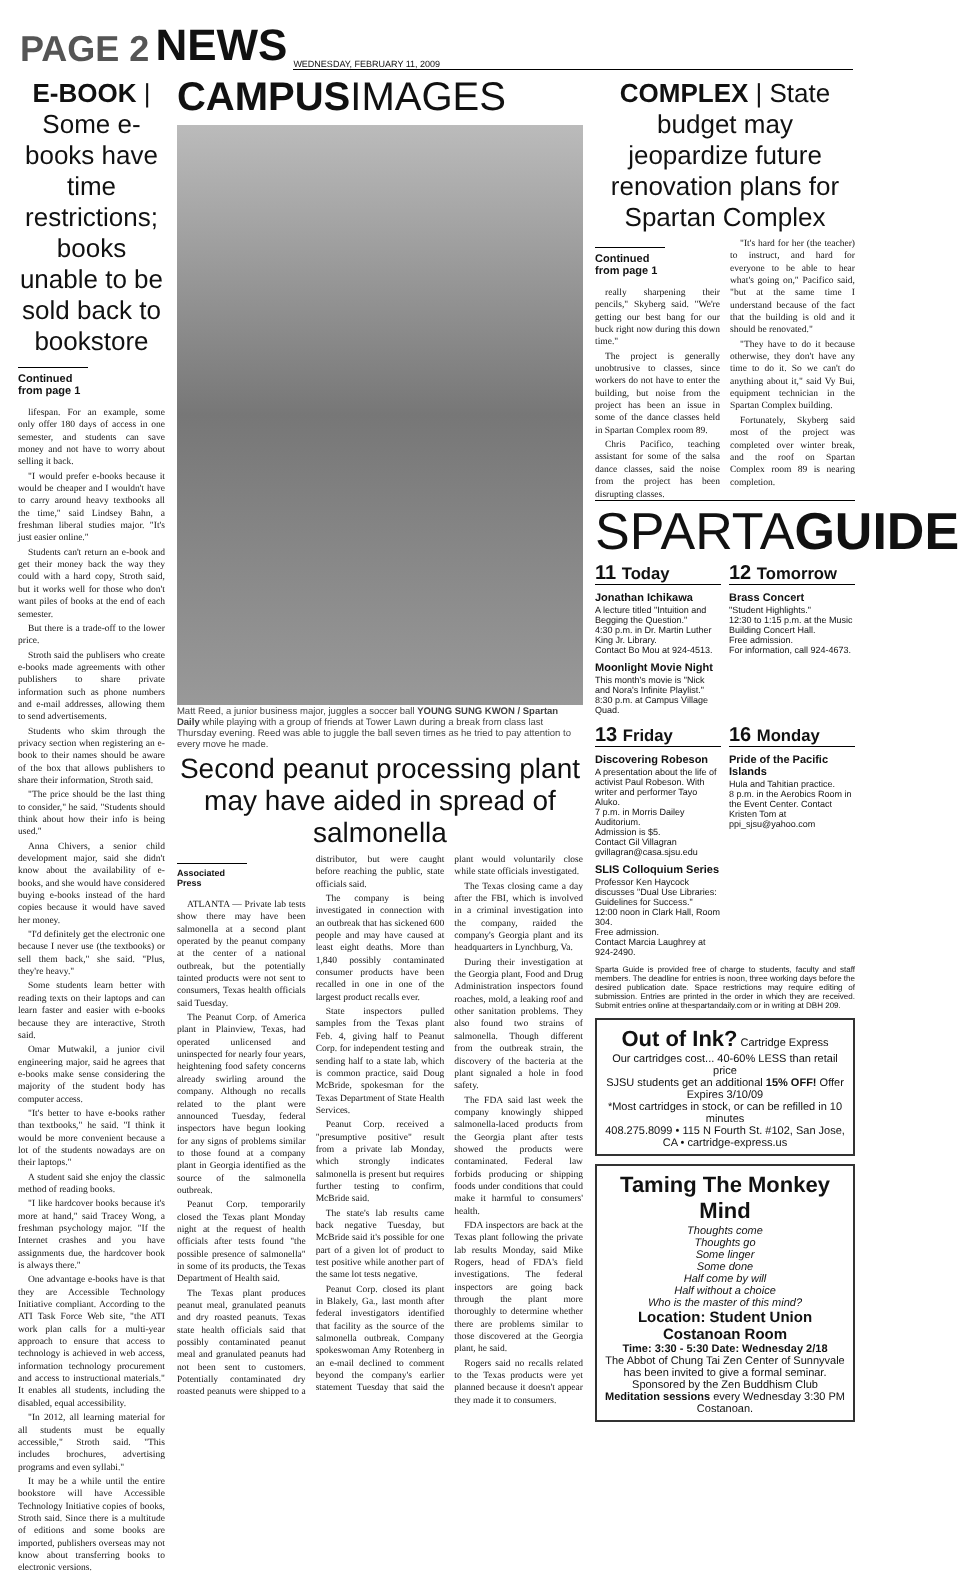PAGE 2 NEWS WEDNESDAY, FEBRUARY 11, 2009
E-BOOK | Some e-books have time restrictions; books unable to be sold back to bookstore
Continued from page 1
lifespan. For an example, some only offer 180 days of access in one semester, and students can save money and not have to worry about selling it back.
"I would prefer e-books because it would be cheaper and I wouldn't have to carry around heavy textbooks all the time," said Lindsey Bahn, a freshman liberal studies major. "It's just easier online."
Students can't return an e-book and get their money back the way they could with a hard copy, Stroth said, but it works well for those who don't want piles of books at the end of each semester.
But there is a trade-off to the lower price.
Stroth said the publisers who create e-books made agreements with other publishers to share private information such as phone numbers and e-mail addresses, allowing them to send advertisements.
Students who skim through the privacy section when registering an e-book to their names should be aware of the box that allows publishers to share their information, Stroth said.
"The price should be the last thing to consider," he said. "Students should think about how their info is being used."
Anna Chivers, a senior child development major, said she didn't know about the availability of e-books, and she would have considered buying e-books instead of the hard copies because it would have saved her money.
"I'd definitely get the electronic one because I never use (the textbooks) or sell them back," she said. "Plus, they're heavy."
Some students learn better with reading texts on their laptops and can learn faster and easier with e-books because they are interactive, Stroth said.
Omar Mutwakil, a junior civil engineering major, said he agrees that e-books make sense considering the majority of the student body has computer access.
"It's better to have e-books rather than textbooks," he said. "I think it would be more convenient because a lot of the students nowadays are on their laptops."
A student said she enjoy the classic method of reading books.
"I like hardcover books because it's more at hand," said Tracey Wong, a freshman psychology major. "If the Internet crashes and you have assignments due, the hardcover book is always there."
One advantage e-books have is that they are Accessible Technology Initiative compliant. According to the ATI Task Force Web site, "the ATI work plan calls for a multi-year approach to ensure that access to technology is achieved in web access, information technology procurement and access to instructional materials." It enables all students, including the disabled, equal accessibility.
"In 2012, all learning material for all students must be equally accessible," Stroth said. "This includes brochures, advertising programs and even syllabi."
It may be a while until the entire bookstore will have Accessible Technology Initiative copies of books, Stroth said. Since there is a multitude of editions and some books are imported, publishers overseas may not know about transferring books to electronic versions.
CAMPUSIMAGES
Matt Reed, a junior business major, juggles a soccer ball YOUNG SUNG KWON / Spartan Daily while playing with a group of friends at Tower Lawn during a break from class last Thursday evening. Reed was able to juggle the ball seven times as he tried to pay attention to every move he made.
Second peanut processing plant may have aided in spread of salmonella
Associated Press
ATLANTA — Private lab tests show there may have been salmonella at a second plant operated by the peanut company at the center of a national outbreak, but the potentially tainted products were not sent to consumers, Texas health officials said Tuesday.
The Peanut Corp. of America plant in Plainview, Texas, had operated unlicensed and uninspected for nearly four years, heightening food safety concerns already swirling around the company. Although no recalls related to the plant were announced Tuesday, federal inspectors have begun looking for any signs of problems similar to those found at a company plant in Georgia identified as the source of the salmonella outbreak.
Peanut Corp. temporarily closed the Texas plant Monday night at the request of health officials after tests found "the possible presence of salmonella" in some of its products, the Texas Department of Health said.
The Texas plant produces peanut meal, granulated peanuts and dry roasted peanuts. Texas state health officials said that possibly contaminated peanut meal and granulated peanuts had not been sent to customers. Potentially contaminated dry roasted peanuts were shipped to a distributor, but were caught before reaching the public, state officials said.
The company is being investigated in connection with an outbreak that has sickened 600 people and may have caused at least eight deaths. More than 1,840 possibly contaminated consumer products have been recalled in one in one of the largest product recalls ever.
State inspectors pulled samples from the Texas plant Feb. 4, giving half to Peanut Corp. for independent testing and sending half to a state lab, which is common practice, said Doug McBride, spokesman for the Texas Department of State Health Services.
Peanut Corp. received a "presumptive positive" result from a private lab Monday, which strongly indicates salmonella is present but requires further testing to confirm, McBride said.
The state's lab results came back negative Tuesday, but McBride said it's possible for one part of a given lot of product to test positive while another part of the same lot tests negative.
Peanut Corp. closed its plant in Blakely, Ga., last month after federal investigators identified that facility as the source of the salmonella outbreak. Company spokeswoman Amy Rotenberg in an e-mail declined to comment beyond the company's earlier statement Tuesday that said the plant would voluntarily close while state officials investigated.
The Texas closing came a day after the FBI, which is involved in a criminal investigation into the company, raided the company's Georgia plant and its headquarters in Lynchburg, Va.
During their investigation at the Georgia plant, Food and Drug Administration inspectors found roaches, mold, a leaking roof and other sanitation problems. They also found two strains of salmonella. Though different from the outbreak strain, the discovery of the bacteria at the plant signaled a hole in food safety.
The FDA said last week the company knowingly shipped salmonella-laced products from the Georgia plant after tests showed the products were contaminated. Federal law forbids producing or shipping foods under conditions that could make it harmful to consumers' health.
FDA inspectors are back at the Texas plant following the private lab results Monday, said Mike Rogers, head of FDA's field investigations. The federal inspectors are going back through the plant more thoroughly to determine whether there are problems similar to those discovered at the Georgia plant, he said.
Rogers said no recalls related to the Texas products were yet planned because it doesn't appear they made it to consumers.
COMPLEX | State budget may jeopardize future renovation plans for Spartan Complex
Continued from page 1
really sharpening their pencils," Skyberg said. "We're getting our best bang for our buck right now during this down time."
The project is generally unobtrusive to classes, since workers do not have to enter the building, but noise from the project has been an issue in some of the dance classes held in Spartan Complex room 89.
Chris Pacifico, teaching assistant for some of the salsa dance classes, said the noise from the project has been disrupting classes.
"It's hard for her (the teacher) to instruct, and hard for everyone to be able to hear what's going on," Pacifico said, "but at the same time I understand because of the fact that the building is old and it should be renovated."
"They have to do it because otherwise, they don't have any time to do it. So we can't do anything about it," said Vy Bui, equipment technician in the Spartan Complex building.
Fortunately, Skyberg said most of the project was completed over winter break, and the roof on Spartan Complex room 89 is nearing completion.
SPARTAGUIDE
11 Today
Jonathan Ichikawa
A lecture titled "Intuition and Begging the Question."
4:30 p.m. in Dr. Martin Luther King Jr. Library.
Contact Bo Mou at 924-4513.
Moonlight Movie Night
This month's movie is "Nick and Nora's Infinite Playlist."
8:30 p.m. at Campus Village Quad.
12 Tomorrow
Brass Concert
"Student Highlights."
12:30 to 1:15 p.m. at the Music Building Concert Hall.
Free admission.
For information, call 924-4673.
13 Friday
Discovering Robeson
A presentation about the life of activist Paul Robeson. With writer and performer Tayo Aluko.
7 p.m. in Morris Dailey Auditorium.
Admission is $5.
Contact Gil Villagran gvillagran@casa.sjsu.edu
SLIS Colloquium Series
Professor Ken Haycock discusses "Dual Use Libraries: Guidelines for Success."
12:00 noon in Clark Hall, Room 304.
Free admission.
Contact Marcia Laughrey at 924-2490.
16 Monday
Pride of the Pacific Islands
Hula and Tahitian practice.
8 p.m. in the Aerobics Room in the Event Center. Contact Kristen Tom at ppi_sjsu@yahoo.com
Sparta Guide is provided free of charge to students, faculty and staff members. The deadline for entries is noon, three working days before the desired publication date. Space restrictions may require editing of submission. Entries are printed in the order in which they are received. Submit entries online at thespartandaily.com or in writing at DBH 209.
Out of Ink? Cartridge Express
Our cartridges cost... 40-60% LESS than retail price
SJSU students get an additional 15% OFF! Offer Expires 3/10/09
*Most cartridges in stock, or can be refilled in 10 minutes
408.275.8099 • 115 N Fourth St. #102, San Jose, CA • cartridge-express.us
Taming The Monkey Mind
Thoughts come
Thoughts go
Some linger
Some done
Half come by will
Half without a choice
Who is the master of this mind?
Location: Student Union Costanoan Room
Time: 3:30 - 5:30 Date: Wednesday 2/18
The Abbot of Chung Tai Zen Center of Sunnyvale has been invited to give a formal seminar.
Sponsored by the Zen Buddhism Club
Meditation sessions every Wednesday 3:30 PM Costanoan.